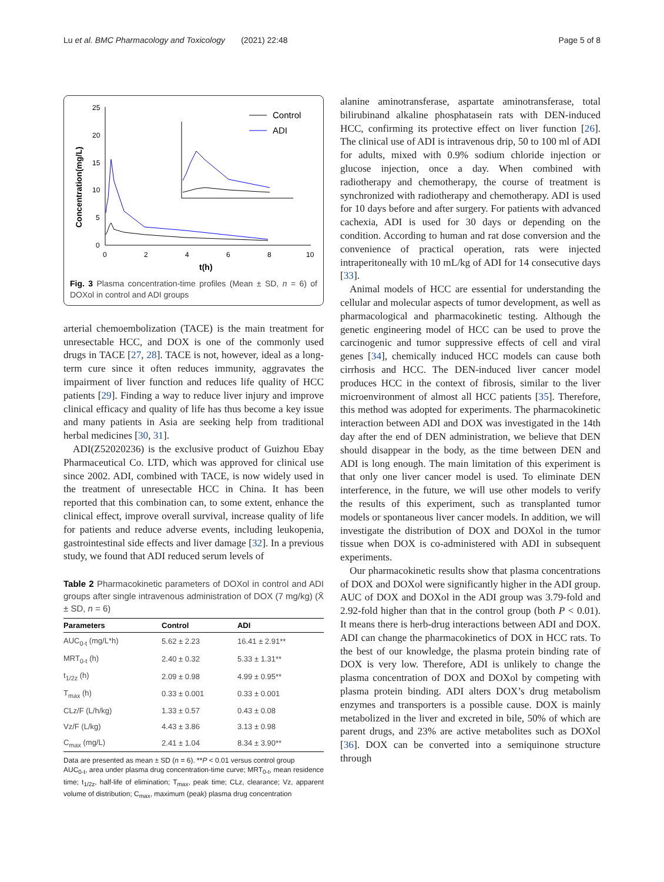Lu et al. BMC Pharmacology and Toxicology (2021) 22:48 Page 5 of 8
Concentration(mg/L)
25
20
15
10
5
0
0
2
4
6
8
10
t(h)
Control
ADI
Fig. 3 Plasma concentration-time profiles (Mean ± SD, n = 6) of DOXol in control and ADI groups
arterial chemoembolization (TACE) is the main treatment for unresectable HCC, and DOX is one of the commonly used drugs in TACE [27, 28]. TACE is not, however, ideal as a long-term cure since it often reduces immunity, aggravates the impairment of liver function and reduces life quality of HCC patients [29]. Finding a way to reduce liver injury and improve clinical efficacy and quality of life has thus become a key issue and many patients in Asia are seeking help from traditional herbal medicines [30, 31].
ADI(Z52020236) is the exclusive product of Guizhou Ebay Pharmaceutical Co. LTD, which was approved for clinical use since 2002. ADI, combined with TACE, is now widely used in the treatment of unresectable HCC in China. It has been reported that this combination can, to some extent, enhance the clinical effect, improve overall survival, increase quality of life for patients and reduce adverse events, including leukopenia, gastrointestinal side effects and liver damage [32]. In a previous study, we found that ADI reduced serum levels of
Table 2 Pharmacokinetic parameters of DOXol in control and ADI groups after single intravenous administration of DOX (7 mg/kg) (X̄ ± SD, n = 6)
| Parameters | Control | ADI |
| --- | --- | --- |
| AUC<sub>0-t</sub> (mg/L*h) | 5.62 ± 2.23 | 16.41 ± 2.91** |
| MRT<sub>0-t</sub> (h) | 2.40 ± 0.32 | 5.33 ± 1.31** |
| t<sub>1/2z</sub> (h) | 2.09 ± 0.98 | 4.99 ± 0.95** |
| T<sub>max</sub> (h) | 0.33 ± 0.001 | 0.33 ± 0.001 |
| CLz/F (L/h/kg) | 1.33 ± 0.57 | 0.43 ± 0.08 |
| Vz/F (L/kg) | 4.43 ± 3.86 | 3.13 ± 0.98 |
| C<sub>max</sub> (mg/L) | 2.41 ± 1.04 | 8.34 ± 3.90** |
Data are presented as mean ± SD (n = 6). **P < 0.01 versus control group
AUC<sub>0-t</sub>, area under plasma drug concentration-time curve; MRT<sub>0-t</sub>, mean residence time; t<sub>1/2z</sub>, half-life of elimination; T<sub>max</sub>, peak time; CLz, clearance; Vz, apparent volume of distribution; C<sub>max</sub>, maximum (peak) plasma drug concentration
alanine aminotransferase, aspartate aminotransferase, total bilirubinand alkaline phosphatasein rats with DEN-induced HCC, confirming its protective effect on liver function [26]. The clinical use of ADI is intravenous drip, 50 to 100 ml of ADI for adults, mixed with 0.9% sodium chloride injection or glucose injection, once a day. When combined with radiotherapy and chemotherapy, the course of treatment is synchronized with radiotherapy and chemotherapy. ADI is used for 10 days before and after surgery. For patients with advanced cachexia, ADI is used for 30 days or depending on the condition. According to human and rat dose conversion and the convenience of practical operation, rats were injected intraperitoneally with 10 mL/kg of ADI for 14 consecutive days [33].
Animal models of HCC are essential for understanding the cellular and molecular aspects of tumor development, as well as pharmacological and pharmacokinetic testing. Although the genetic engineering model of HCC can be used to prove the carcinogenic and tumor suppressive effects of cell and viral genes [34], chemically induced HCC models can cause both cirrhosis and HCC. The DEN-induced liver cancer model produces HCC in the context of fibrosis, similar to the liver microenvironment of almost all HCC patients [35]. Therefore, this method was adopted for experiments. The pharmacokinetic interaction between ADI and DOX was investigated in the 14th day after the end of DEN administration, we believe that DEN should disappear in the body, as the time between DEN and ADI is long enough. The main limitation of this experiment is that only one liver cancer model is used. To eliminate DEN interference, in the future, we will use other models to verify the results of this experiment, such as transplanted tumor models or spontaneous liver cancer models. In addition, we will investigate the distribution of DOX and DOXol in the tumor tissue when DOX is co-administered with ADI in subsequent experiments.
Our pharmacokinetic results show that plasma concentrations of DOX and DOXol were significantly higher in the ADI group. AUC of DOX and DOXol in the ADI group was 3.79-fold and 2.92-fold higher than that in the control group (both P < 0.01). It means there is herb-drug interactions between ADI and DOX. ADI can change the pharmacokinetics of DOX in HCC rats. To the best of our knowledge, the plasma protein binding rate of DOX is very low. Therefore, ADI is unlikely to change the plasma concentration of DOX and DOXol by competing with plasma protein binding. ADI alters DOX’s drug metabolism enzymes and transporters is a possible cause. DOX is mainly metabolized in the liver and excreted in bile, 50% of which are parent drugs, and 23% are active metabolites such as DOXol [36]. DOX can be converted into a semiquinone structure through